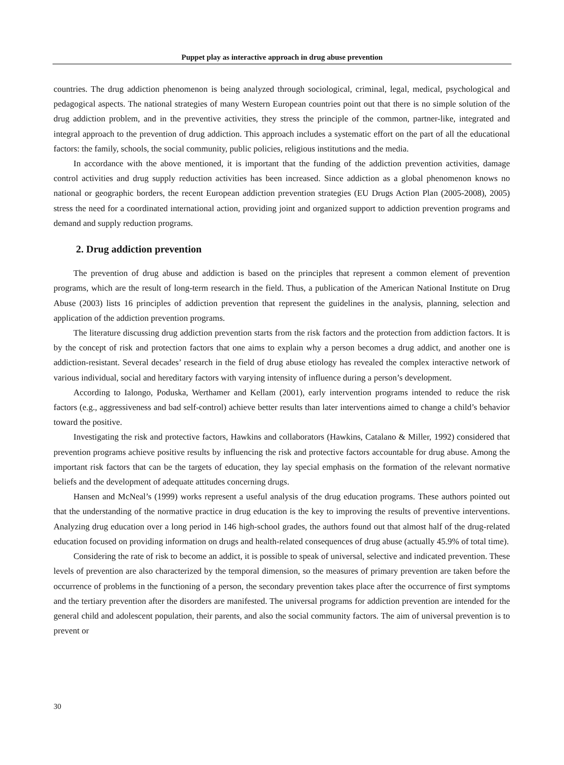Puppet play as interactive approach in drug abuse prevention
countries. The drug addiction phenomenon is being analyzed through sociological, criminal, legal, medical, psychological and pedagogical aspects. The national strategies of many Western European countries point out that there is no simple solution of the drug addiction problem, and in the preventive activities, they stress the principle of the common, partner-like, integrated and integral approach to the prevention of drug addiction. This approach includes a systematic effort on the part of all the educational factors: the family, schools, the social community, public policies, religious institutions and the media.
In accordance with the above mentioned, it is important that the funding of the addiction prevention activities, damage control activities and drug supply reduction activities has been increased. Since addiction as a global phenomenon knows no national or geographic borders, the recent European addiction prevention strategies (EU Drugs Action Plan (2005-2008), 2005) stress the need for a coordinated international action, providing joint and organized support to addiction prevention programs and demand and supply reduction programs.
2. Drug addiction prevention
The prevention of drug abuse and addiction is based on the principles that represent a common element of prevention programs, which are the result of long-term research in the field. Thus, a publication of the American National Institute on Drug Abuse (2003) lists 16 principles of addiction prevention that represent the guidelines in the analysis, planning, selection and application of the addiction prevention programs.
The literature discussing drug addiction prevention starts from the risk factors and the protection from addiction factors. It is by the concept of risk and protection factors that one aims to explain why a person becomes a drug addict, and another one is addiction-resistant. Several decades’ research in the field of drug abuse etiology has revealed the complex interactive network of various individual, social and hereditary factors with varying intensity of influence during a person’s development.
According to Ialongo, Poduska, Werthamer and Kellam (2001), early intervention programs intended to reduce the risk factors (e.g., aggressiveness and bad self-control) achieve better results than later interventions aimed to change a child’s behavior toward the positive.
Investigating the risk and protective factors, Hawkins and collaborators (Hawkins, Catalano & Miller, 1992) considered that prevention programs achieve positive results by influencing the risk and protective factors accountable for drug abuse. Among the important risk factors that can be the targets of education, they lay special emphasis on the formation of the relevant normative beliefs and the development of adequate attitudes concerning drugs.
Hansen and McNeal’s (1999) works represent a useful analysis of the drug education programs. These authors pointed out that the understanding of the normative practice in drug education is the key to improving the results of preventive interventions. Analyzing drug education over a long period in 146 high-school grades, the authors found out that almost half of the drug-related education focused on providing information on drugs and health-related consequences of drug abuse (actually 45.9% of total time).
Considering the rate of risk to become an addict, it is possible to speak of universal, selective and indicated prevention. These levels of prevention are also characterized by the temporal dimension, so the measures of primary prevention are taken before the occurrence of problems in the functioning of a person, the secondary prevention takes place after the occurrence of first symptoms and the tertiary prevention after the disorders are manifested. The universal programs for addiction prevention are intended for the general child and adolescent population, their parents, and also the social community factors. The aim of universal prevention is to prevent or
30